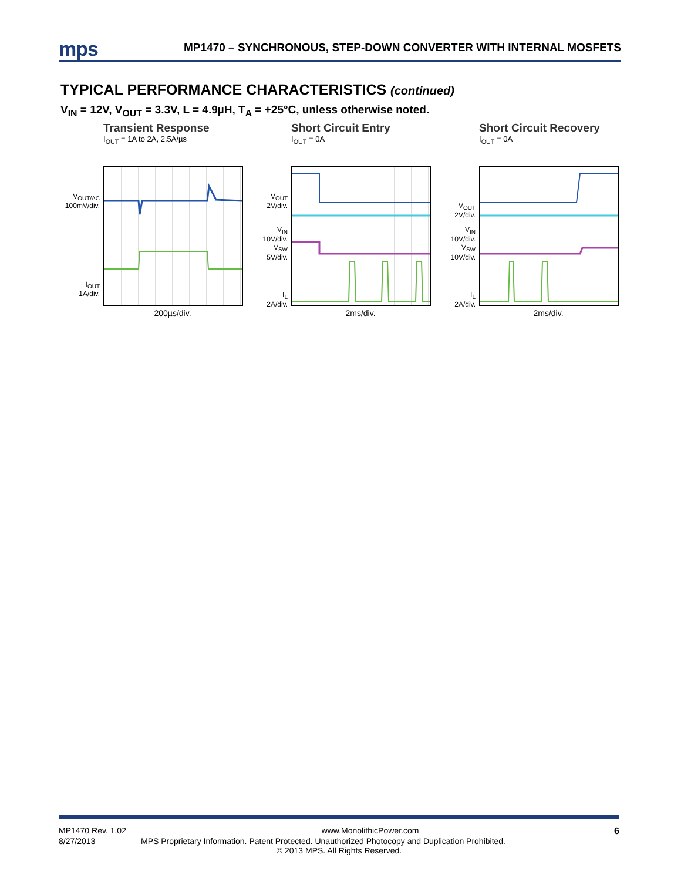mps MP1470 – SYNCHRONOUS, STEP-DOWN CONVERTER WITH INTERNAL MOSFETS
TYPICAL PERFORMANCE CHARACTERISTICS (continued)
V<sub>IN</sub> = 12V, V<sub>OUT</sub> = 3.3V, L = 4.9µH, T<sub>A</sub> = +25°C, unless otherwise noted.
Transient Response
I<sub>OUT</sub> = 1A to 2A, 2.5A/µs
V<sub>OUT/AC</sub>
100mV/div.
I<sub>OUT</sub>
1A/div.
200µs/div.
Short Circuit Entry
I<sub>OUT</sub> = 0A
V<sub>OUT</sub>
2V/div.
V<sub>IN</sub>
10V/div.
V<sub>SW</sub>
5V/div.
I<sub>L</sub>
2A/div.
2ms/div.
Short Circuit Recovery
I<sub>OUT</sub> = 0A
V<sub>OUT</sub>
2V/div.
V<sub>IN</sub>
10V/div.
V<sub>SW</sub>
10V/div.
I<sub>L</sub>
2A/div.
2ms/div.
MP1470 Rev. 1.02 www.MonolithicPower.com 6
8/27/2013 MPS Proprietary Information. Patent Protected. Unauthorized Photocopy and Duplication Prohibited.
© 2013 MPS. All Rights Reserved.